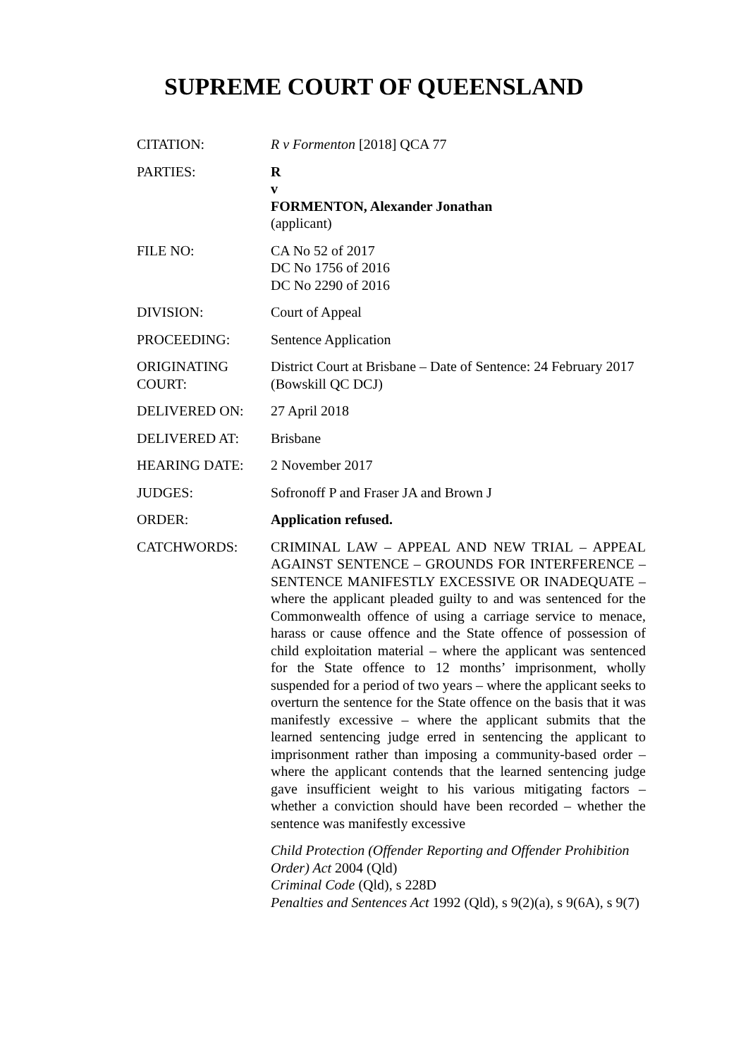SUPREME COURT OF QUEENSLAND
CITATION: R v Formenton [2018] QCA 77
PARTIES: R
v
FORMENTON, Alexander Jonathan
(applicant)
FILE NO: CA No 52 of 2017
DC No 1756 of 2016
DC No 2290 of 2016
DIVISION: Court of Appeal
PROCEEDING: Sentence Application
ORIGINATING COURT:
District Court at Brisbane – Date of Sentence: 24 February 2017 (Bowskill QC DCJ)
DELIVERED ON: 27 April 2018
DELIVERED AT: Brisbane
HEARING DATE: 2 November 2017
JUDGES: Sofronoff P and Fraser JA and Brown J
ORDER: Application refused.
CATCHWORDS: CRIMINAL LAW – APPEAL AND NEW TRIAL – APPEAL AGAINST SENTENCE – GROUNDS FOR INTERFERENCE – SENTENCE MANIFESTLY EXCESSIVE OR INADEQUATE – where the applicant pleaded guilty to and was sentenced for the Commonwealth offence of using a carriage service to menace, harass or cause offence and the State offence of possession of child exploitation material – where the applicant was sentenced for the State offence to 12 months’ imprisonment, wholly suspended for a period of two years – where the applicant seeks to overturn the sentence for the State offence on the basis that it was manifestly excessive – where the applicant submits that the learned sentencing judge erred in sentencing the applicant to imprisonment rather than imposing a community-based order – where the applicant contends that the learned sentencing judge gave insufficient weight to his various mitigating factors – whether a conviction should have been recorded – whether the sentence was manifestly excessive
Child Protection (Offender Reporting and Offender Prohibition Order) Act 2004 (Qld)
Criminal Code (Qld), s 228D
Penalties and Sentences Act 1992 (Qld), s 9(2)(a), s 9(6A), s 9(7)